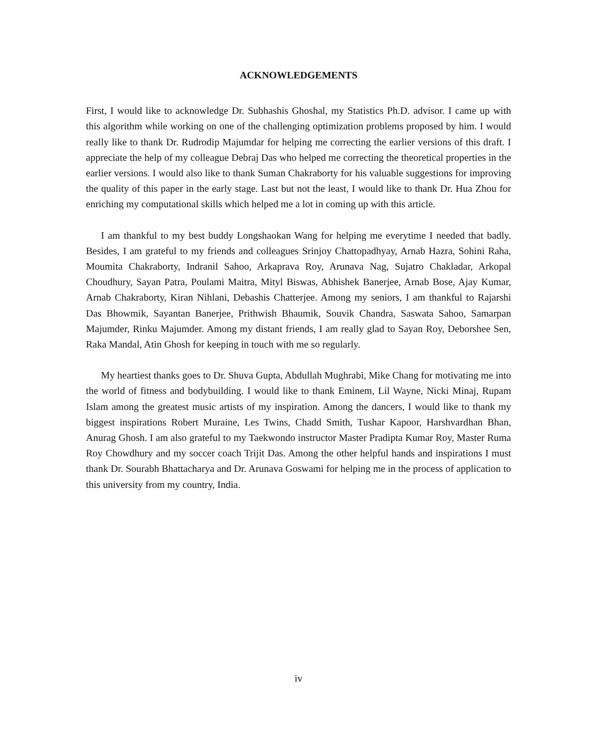ACKNOWLEDGEMENTS
First, I would like to acknowledge Dr. Subhashis Ghoshal, my Statistics Ph.D. advisor. I came up with this algorithm while working on one of the challenging optimization problems proposed by him. I would really like to thank Dr. Rudrodip Majumdar for helping me correcting the earlier versions of this draft. I appreciate the help of my colleague Debraj Das who helped me correcting the theoretical properties in the earlier versions. I would also like to thank Suman Chakraborty for his valuable suggestions for improving the quality of this paper in the early stage. Last but not the least, I would like to thank Dr. Hua Zhou for enriching my computational skills which helped me a lot in coming up with this article.
I am thankful to my best buddy Longshaokan Wang for helping me everytime I needed that badly. Besides, I am grateful to my friends and colleagues Srinjoy Chattopadhyay, Arnab Hazra, Sohini Raha, Moumita Chakraborty, Indranil Sahoo, Arkaprava Roy, Arunava Nag, Sujatro Chakladar, Arkopal Choudhury, Sayan Patra, Poulami Maitra, Mityl Biswas, Abhishek Banerjee, Arnab Bose, Ajay Kumar, Arnab Chakraborty, Kiran Nihlani, Debashis Chatterjee. Among my seniors, I am thankful to Rajarshi Das Bhowmik, Sayantan Banerjee, Prithwish Bhaumik, Souvik Chandra, Saswata Sahoo, Samarpan Majumder, Rinku Majumder. Among my distant friends, I am really glad to Sayan Roy, Deborshee Sen, Raka Mandal, Atin Ghosh for keeping in touch with me so regularly.
My heartiest thanks goes to Dr. Shuva Gupta, Abdullah Mughrabi, Mike Chang for motivating me into the world of fitness and bodybuilding. I would like to thank Eminem, Lil Wayne, Nicki Minaj, Rupam Islam among the greatest music artists of my inspiration. Among the dancers, I would like to thank my biggest inspirations Robert Muraine, Les Twins, Chadd Smith, Tushar Kapoor, Harshvardhan Bhan, Anurag Ghosh. I am also grateful to my Taekwondo instructor Master Pradipta Kumar Roy, Master Ruma Roy Chowdhury and my soccer coach Trijit Das. Among the other helpful hands and inspirations I must thank Dr. Sourabh Bhattacharya and Dr. Arunava Goswami for helping me in the process of application to this university from my country, India.
iv